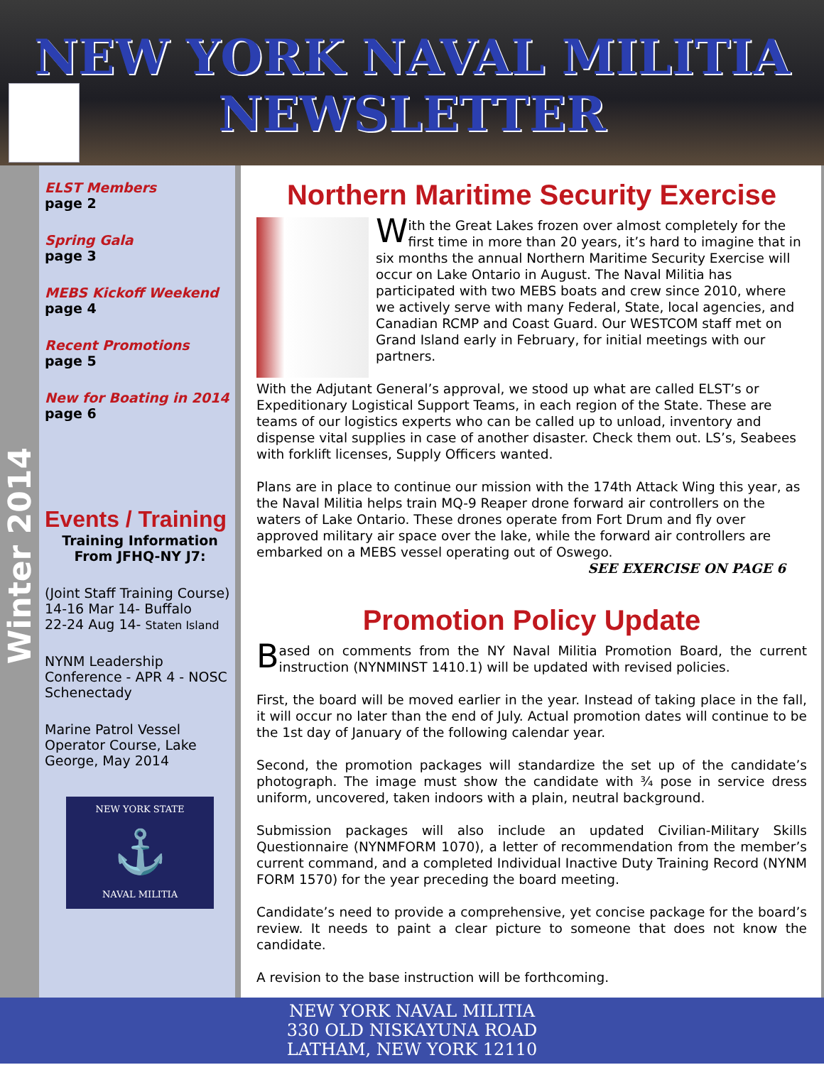NEW YORK NAVAL MILITIA
NEWSLETTER
Winter 2014
ELST Members
page 2
Spring Gala
page 3
MEBS Kickoff Weekend
page 4
Recent Promotions
page 5
New for Boating in 2014
page 6
Events / Training
Training Information
From JFHQ-NY J7:
(Joint Staff Training Course)
14-16 Mar 14- Buffalo
22-24 Aug 14- Staten Island
NYNM Leadership Conference - APR 4 - NOSC Schenectady
Marine Patrol Vessel Operator Course, Lake George, May 2014
NEW YORK STATE
⚓
NAVAL MILITIA
Northern Maritime Security Exercise
With the Great Lakes frozen over almost completely for the first time in more than 20 years, it’s hard to imagine that in six months the annual Northern Maritime Security Exercise will occur on Lake Ontario in August. The Naval Militia has participated with two MEBS boats and crew since 2010, where we actively serve with many Federal, State, local agencies, and Canadian RCMP and Coast Guard. Our WESTCOM staff met on Grand Island early in February, for initial meetings with our partners.
With the Adjutant General’s approval, we stood up what are called ELST’s or Expeditionary Logistical Support Teams, in each region of the State. These are teams of our logistics experts who can be called up to unload, inventory and dispense vital supplies in case of another disaster. Check them out. LS’s, Seabees with forklift licenses, Supply Officers wanted.
Plans are in place to continue our mission with the 174th Attack Wing this year, as the Naval Militia helps train MQ-9 Reaper drone forward air controllers on the waters of Lake Ontario. These drones operate from Fort Drum and fly over approved military air space over the lake, while the forward air controllers are embarked on a MEBS vessel operating out of Oswego.
SEE EXERCISE ON PAGE 6
Promotion Policy Update
Based on comments from the NY Naval Militia Promotion Board, the current instruction (NYNMINST 1410.1) will be updated with revised policies.
First, the board will be moved earlier in the year. Instead of taking place in the fall, it will occur no later than the end of July. Actual promotion dates will continue to be the 1st day of January of the following calendar year.
Second, the promotion packages will standardize the set up of the candidate’s photograph. The image must show the candidate with ¾ pose in service dress uniform, uncovered, taken indoors with a plain, neutral background.
Submission packages will also include an updated Civilian-Military Skills Questionnaire (NYNMFORM 1070), a letter of recommendation from the member’s current command, and a completed Individual Inactive Duty Training Record (NYNM FORM 1570) for the year preceding the board meeting.
Candidate’s need to provide a comprehensive, yet concise package for the board’s review. It needs to paint a clear picture to someone that does not know the candidate.
A revision to the base instruction will be forthcoming.
NEW YORK NAVAL MILITIA
330 OLD NISKAYUNA ROAD
LATHAM, NEW YORK 12110